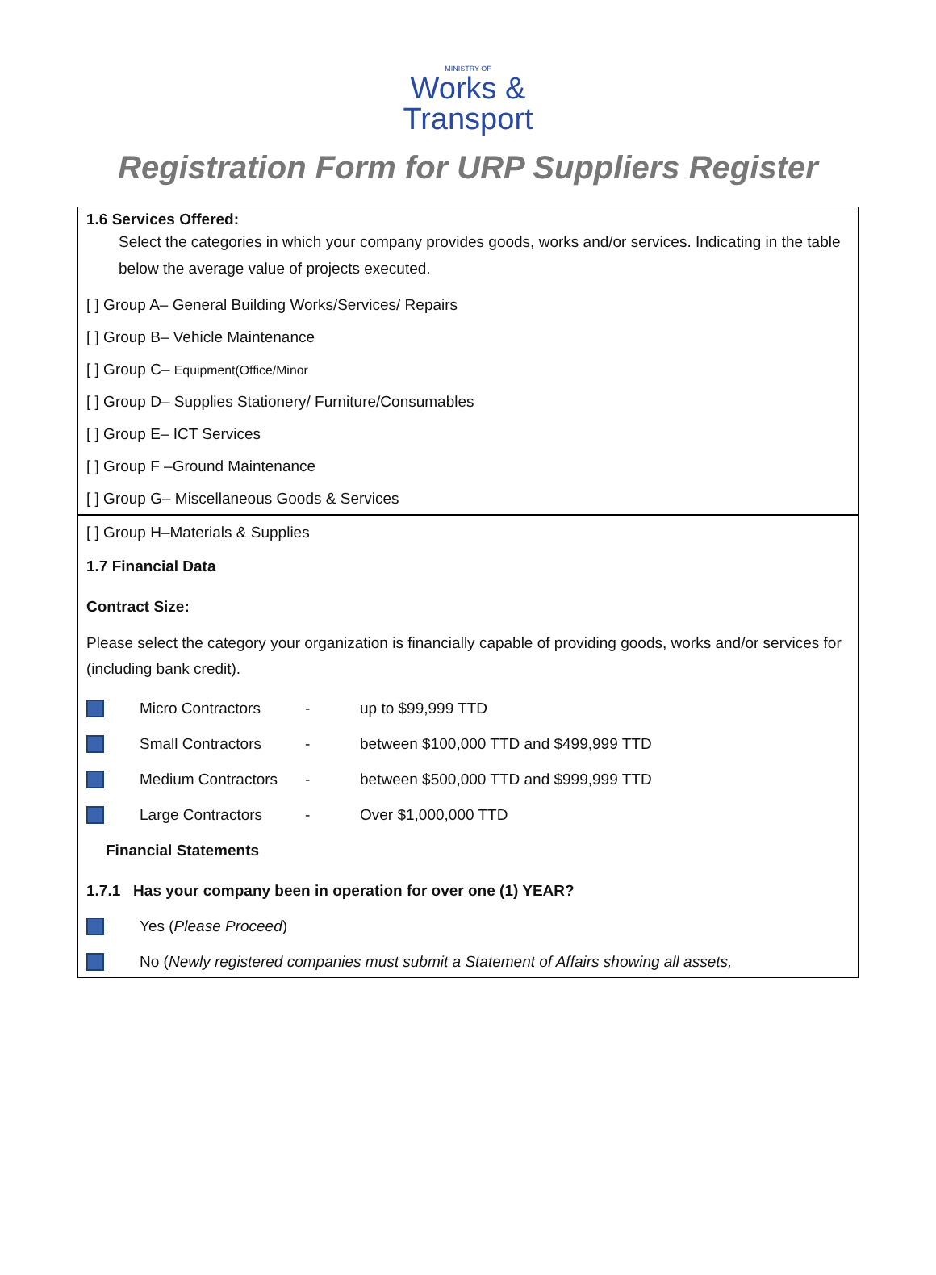MINISTRY OF
Works &
Transport
Registration Form for URP Suppliers Register
1.6 Services Offered:
Select the categories in which your company provides goods, works and/or services. Indicating in the table below the average value of projects executed.
[ ] Group A– General Building Works/Services/ Repairs
[ ] Group B– Vehicle Maintenance
[ ] Group C– Equipment(Office/Minor
[ ] Group D– Supplies Stationery/ Furniture/Consumables
[ ] Group E– ICT Services
[ ] Group F –Ground Maintenance
[ ] Group G– Miscellaneous Goods & Services
[ ] Group H–Materials & Supplies
1.7 Financial Data
Contract Size:
Please select the category your organization is financially capable of providing goods, works and/or services for (including bank credit).
Micro Contractors - up to $99,999 TTD
Small Contractors - between $100,000 TTD and $499,999 TTD
Medium Contractors - between $500,000 TTD and $999,999 TTD
Large Contractors - Over $1,000,000 TTD
Financial Statements
1.7.1 Has your company been in operation for over one (1) YEAR?
Yes (Please Proceed)
No (Newly registered companies must submit a Statement of Affairs showing all assets,